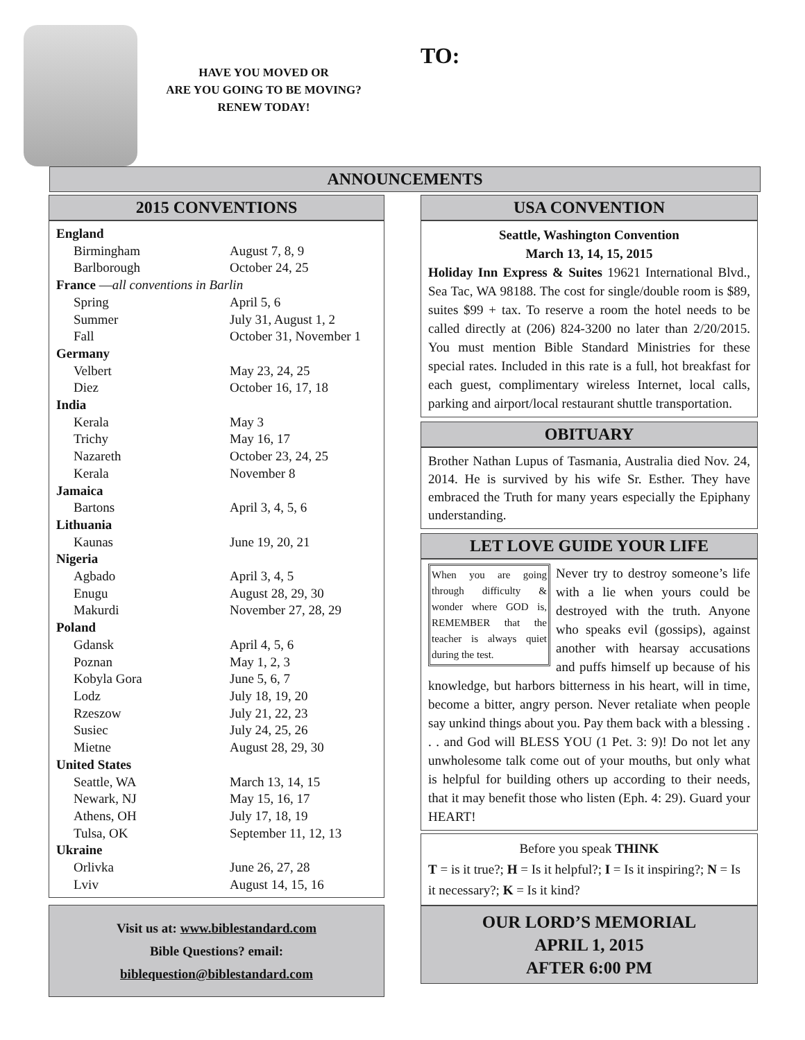HAVE YOU MOVED OR
ARE YOU GOING TO BE MOVING?
RENEW TODAY!
TO:
ANNOUNCEMENTS
2015 CONVENTIONS
| England | |
| Birmingham | August 7, 8, 9 |
| Barlborough | October 24, 25 |
| France — all conventions in Barlin | |
| Spring | April 5, 6 |
| Summer | July 31, August 1, 2 |
| Fall | October 31, November 1 |
| Germany | |
| Velbert | May 23, 24, 25 |
| Diez | October 16, 17, 18 |
| India | |
| Kerala | May 3 |
| Trichy | May 16, 17 |
| Nazareth | October 23, 24, 25 |
| Kerala | November 8 |
| Jamaica | |
| Bartons | April 3, 4, 5, 6 |
| Lithuania | |
| Kaunas | June 19, 20, 21 |
| Nigeria | |
| Agbado | April 3, 4, 5 |
| Enugu | August 28, 29, 30 |
| Makurdi | November 27, 28, 29 |
| Poland | |
| Gdansk | April 4, 5, 6 |
| Poznan | May 1, 2, 3 |
| Kobyla Gora | June 5, 6, 7 |
| Lodz | July 18, 19, 20 |
| Rzeszow | July 21, 22, 23 |
| Susiec | July 24, 25, 26 |
| Mietne | August 28, 29, 30 |
| United States | |
| Seattle, WA | March 13, 14, 15 |
| Newark, NJ | May 15, 16, 17 |
| Athens, OH | July 17, 18, 19 |
| Tulsa, OK | September 11, 12, 13 |
| Ukraine | |
| Orlivka | June 26, 27, 28 |
| Lviv | August 14, 15, 16 |
Visit us at: www.biblestandard.com
Bible Questions? email:
biblequestion@biblestandard.com
USA CONVENTION
Seattle, Washington Convention
March 13, 14, 15, 2015
Holiday Inn Express & Suites 19621 International Blvd., Sea Tac, WA 98188. The cost for single/double room is $89, suites $99 + tax. To reserve a room the hotel needs to be called directly at (206) 824-3200 no later than 2/20/2015. You must mention Bible Standard Ministries for these special rates. Included in this rate is a full, hot breakfast for each guest, complimentary wireless Internet, local calls, parking and airport/local restaurant shuttle transportation.
OBITUARY
Brother Nathan Lupus of Tasmania, Australia died Nov. 24, 2014. He is survived by his wife Sr. Esther. They have embraced the Truth for many years especially the Epiphany understanding.
LET LOVE GUIDE YOUR LIFE
When you are going through difficulty & wonder where GOD is, REMEMBER that the teacher is always quiet during the test.
Never try to destroy someone’s life with a lie when yours could be destroyed with the truth. Anyone who speaks evil (gossips), against another with hearsay accusations and puffs himself up because of his knowledge, but harbors bitterness in his heart, will in time, become a bitter, angry person. Never retaliate when people say unkind things about you. Pay them back with a blessing . . . and God will BLESS YOU (1 Pet. 3: 9)! Do not let any unwholesome talk come out of your mouths, but only what is helpful for building others up according to their needs, that it may benefit those who listen (Eph. 4: 29). Guard your HEART!
Before you speak THINK
T = is it true?; H = Is it helpful?; I = Is it inspiring?; N = Is it necessary?; K = Is it kind?
OUR LORD’S MEMORIAL
APRIL 1, 2015
AFTER 6:00 PM